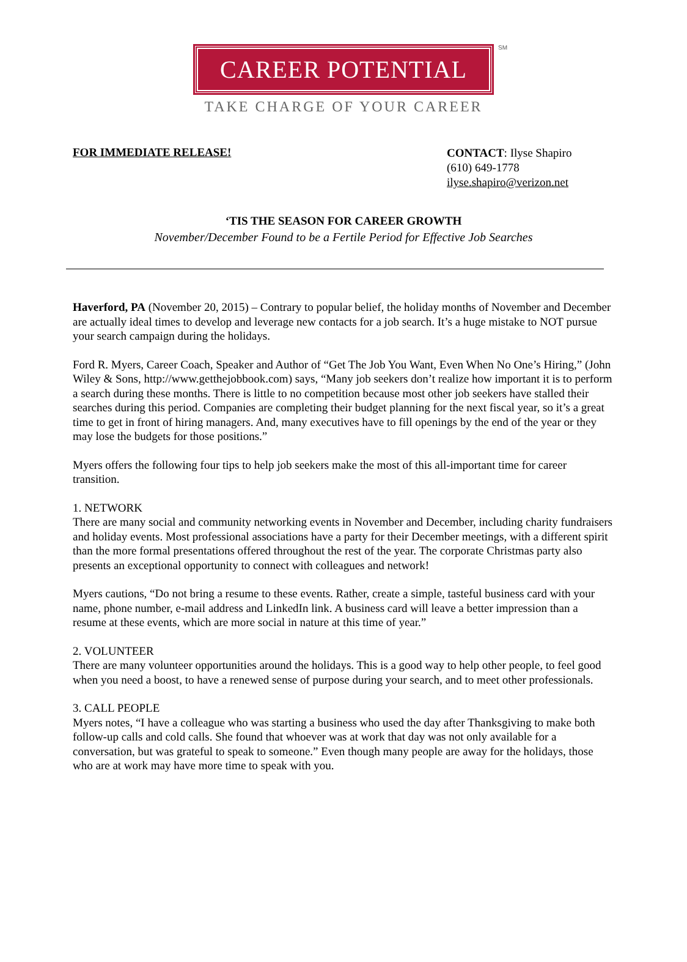CAREER POTENTIAL
SM
TAKE CHARGE OF YOUR CAREER
FOR IMMEDIATE RELEASE!
CONTACT: Ilyse Shapiro
(610) 649-1778
ilyse.shapiro@verizon.net
‘TIS THE SEASON FOR CAREER GROWTH
November/December Found to be a Fertile Period for Effective Job Searches
Haverford, PA (November 20, 2015) – Contrary to popular belief, the holiday months of November and December are actually ideal times to develop and leverage new contacts for a job search. It’s a huge mistake to NOT pursue your search campaign during the holidays.
Ford R. Myers, Career Coach, Speaker and Author of “Get The Job You Want, Even When No One’s Hiring,” (John Wiley & Sons, http://www.getthejobbook.com) says, “Many job seekers don’t realize how important it is to perform a search during these months. There is little to no competition because most other job seekers have stalled their searches during this period. Companies are completing their budget planning for the next fiscal year, so it’s a great time to get in front of hiring managers. And, many executives have to fill openings by the end of the year or they may lose the budgets for those positions.”
Myers offers the following four tips to help job seekers make the most of this all-important time for career transition.
1. NETWORK
There are many social and community networking events in November and December, including charity fundraisers and holiday events. Most professional associations have a party for their December meetings, with a different spirit than the more formal presentations offered throughout the rest of the year. The corporate Christmas party also presents an exceptional opportunity to connect with colleagues and network!
Myers cautions, “Do not bring a resume to these events. Rather, create a simple, tasteful business card with your name, phone number, e-mail address and LinkedIn link. A business card will leave a better impression than a resume at these events, which are more social in nature at this time of year.”
2. VOLUNTEER
There are many volunteer opportunities around the holidays. This is a good way to help other people, to feel good when you need a boost, to have a renewed sense of purpose during your search, and to meet other professionals.
3. CALL PEOPLE
Myers notes, “I have a colleague who was starting a business who used the day after Thanksgiving to make both follow-up calls and cold calls. She found that whoever was at work that day was not only available for a conversation, but was grateful to speak to someone.” Even though many people are away for the holidays, those who are at work may have more time to speak with you.